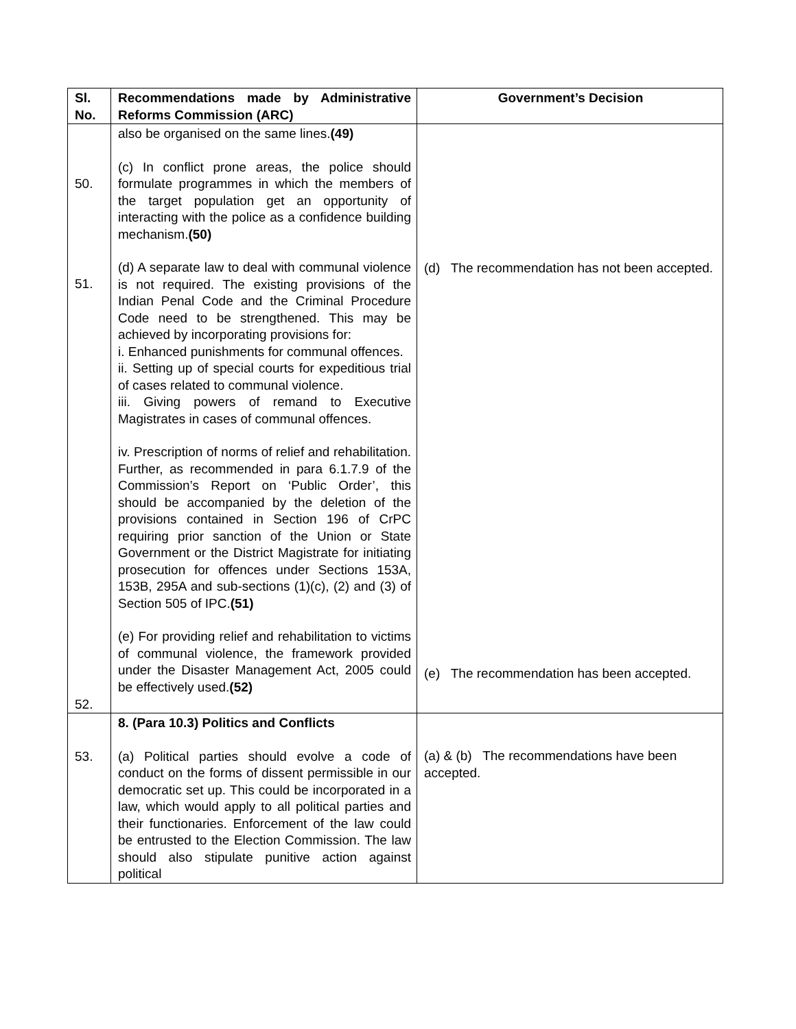| Sl. No. | Recommendations made by Administrative Reforms Commission (ARC) | Government’s Decision |
| --- | --- | --- |
| 50. 51. 52. | also be organised on the same lines. (49) (c) In conflict prone areas, the police should formulate programmes in which the members of the target population get an opportunity of interacting with the police as a confidence building mechanism. (50) (d) A separate law to deal with communal violence is not required. The existing provisions of the Indian Penal Code and the Criminal Procedure Code need to be strengthened. This may be achieved by incorporating provisions for: i. Enhanced punishments for communal offences. ii. Setting up of special courts for expeditious trial of cases related to communal violence. iii. Giving powers of remand to Executive Magistrates in cases of communal offences. iv. Prescription of norms of relief and rehabilitation. Further, as recommended in para 6.1.7.9 of the Commission’s Report on ‘Public Order’, this should be accompanied by the deletion of the provisions contained in Section 196 of CrPC requiring prior sanction of the Union or State Government or the District Magistrate for initiating prosecution for offences under Sections 153A, 153B, 295A and sub-sections (1)(c), (2) and (3) of Section 505 of IPC. (51) (e) For providing relief and rehabilitation to victims of communal violence, the framework provided under the Disaster Management Act, 2005 could be effectively used. (52) | (d) The recommendation has not been accepted. (e) The recommendation has been accepted. |
| 53. | 8. (Para 10.3) Politics and Conflicts (a) Political parties should evolve a code of conduct on the forms of dissent permissible in our democratic set up. This could be incorporated in a law, which would apply to all political parties and their functionaries. Enforcement of the law could be entrusted to the Election Commission. The law should also stipulate punitive action against political | (a) & (b) The recommendations have been accepted. |